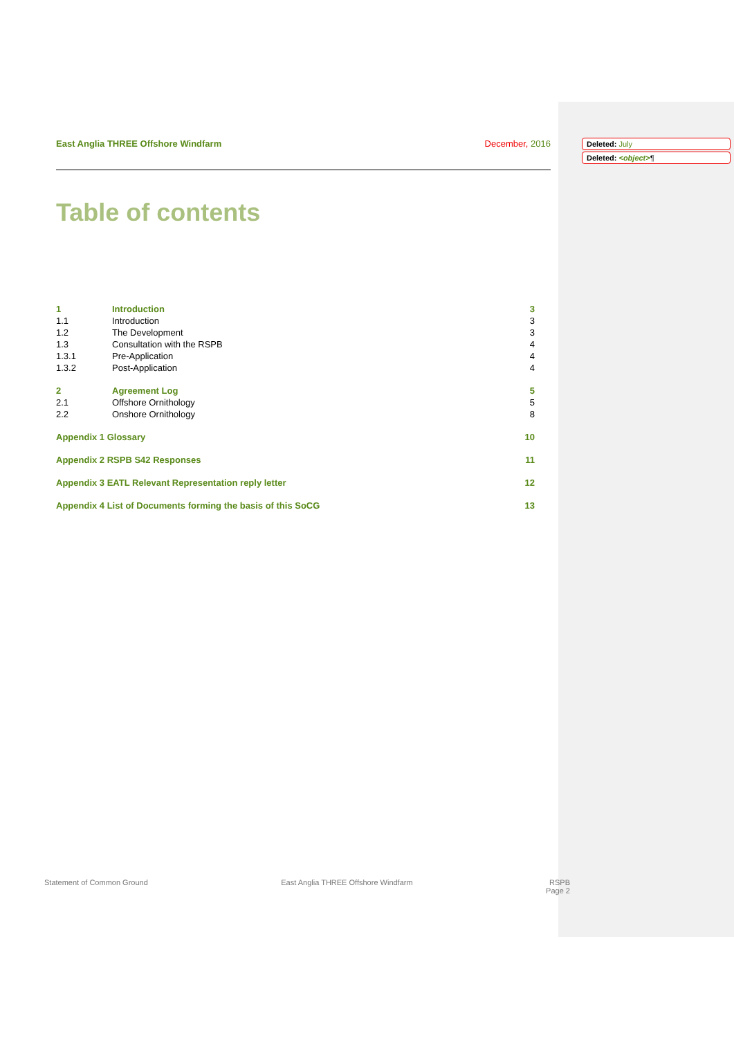East Anglia THREE Offshore Windfarm December, 2016
Table of contents
| 1 | Introduction | 3 |
| 1.1 | Introduction | 3 |
| 1.2 | The Development | 3 |
| 1.3 | Consultation with the RSPB | 4 |
| 1.3.1 | Pre-Application | 4 |
| 1.3.2 | Post-Application | 4 |
| 2 | Agreement Log | 5 |
| 2.1 | Offshore Ornithology | 5 |
| 2.2 | Onshore Ornithology | 8 |
| Appendix 1 Glossary | | 10 |
| Appendix 2 RSPB S42 Responses | | 11 |
| Appendix 3 EATL Relevant Representation reply letter | | 12 |
| Appendix 4 List of Documents forming the basis of this SoCG | | 13 |
Deleted: July
Deleted: <object>¶
Statement of Common Ground East Anglia THREE Offshore Windfarm RSPB
Page 2